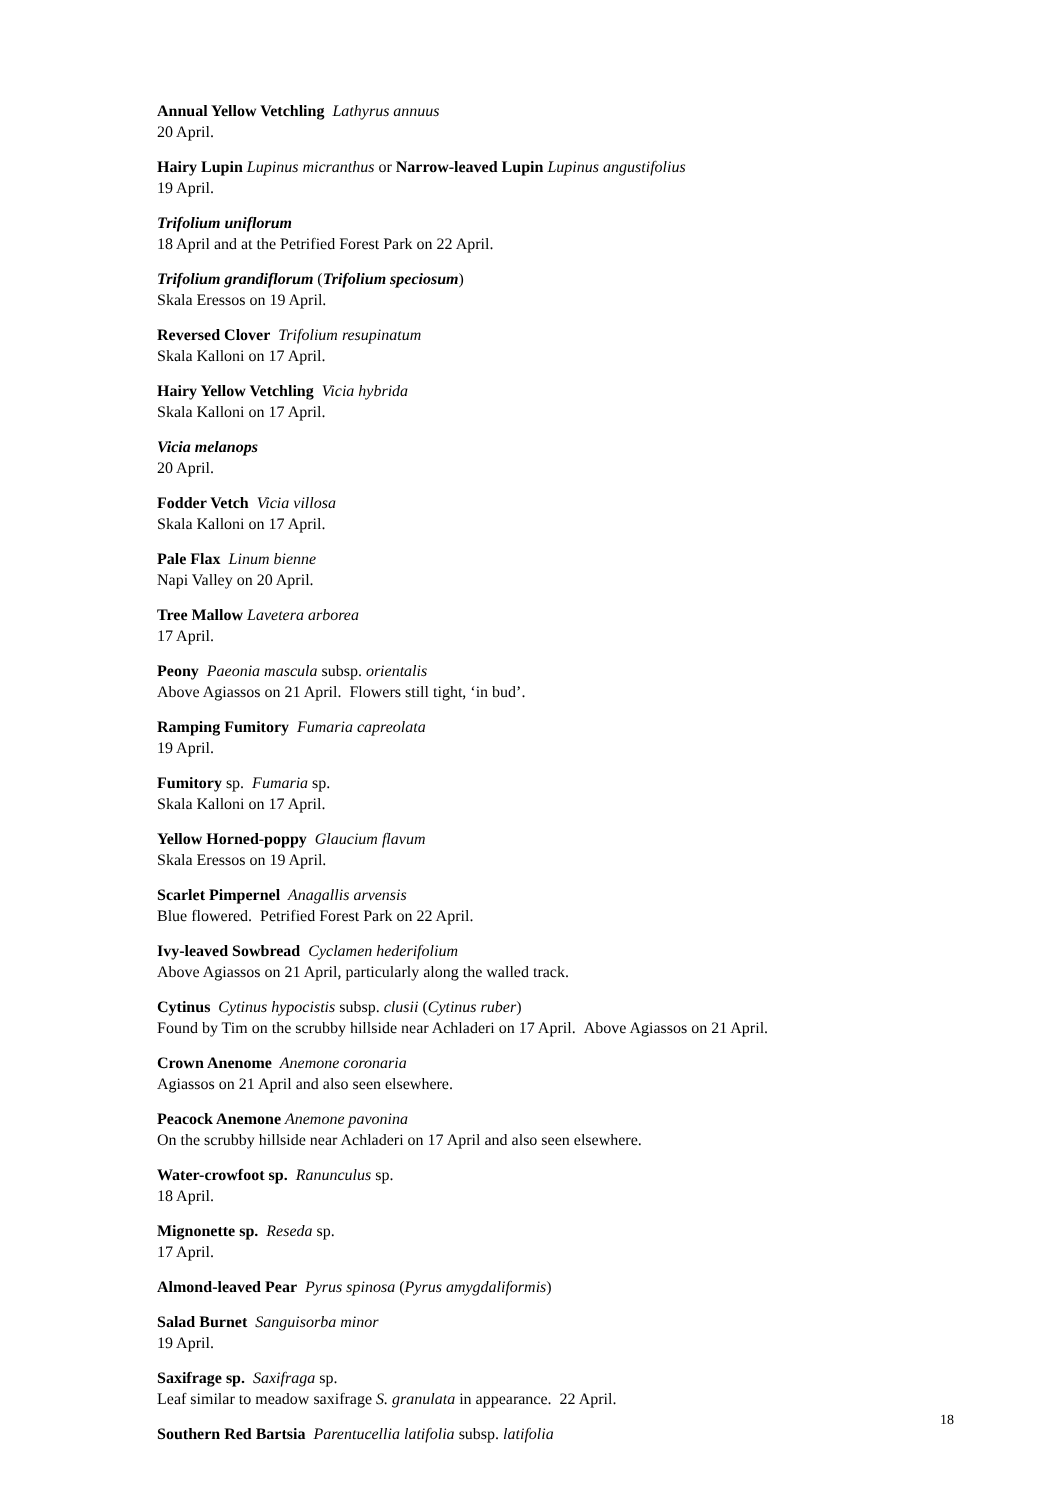Annual Yellow Vetchling Lathyrus annuus
20 April.
Hairy Lupin Lupinus micranthus or Narrow-leaved Lupin Lupinus angustifolius
19 April.
Trifolium uniflorum
18 April and at the Petrified Forest Park on 22 April.
Trifolium grandiflorum (Trifolium speciosum)
Skala Eressos on 19 April.
Reversed Clover Trifolium resupinatum
Skala Kalloni on 17 April.
Hairy Yellow Vetchling Vicia hybrida
Skala Kalloni on 17 April.
Vicia melanops
20 April.
Fodder Vetch Vicia villosa
Skala Kalloni on 17 April.
Pale Flax Linum bienne
Napi Valley on 20 April.
Tree Mallow Lavetera arborea
17 April.
Peony Paeonia mascula subsp. orientalis
Above Agiassos on 21 April. Flowers still tight, ‘in bud’.
Ramping Fumitory Fumaria capreolata
19 April.
Fumitory sp. Fumaria sp.
Skala Kalloni on 17 April.
Yellow Horned-poppy Glaucium flavum
Skala Eressos on 19 April.
Scarlet Pimpernel Anagallis arvensis
Blue flowered. Petrified Forest Park on 22 April.
Ivy-leaved Sowbread Cyclamen hederifolium
Above Agiassos on 21 April, particularly along the walled track.
Cytinus Cytinus hypocistis subsp. clusii (Cytinus ruber)
Found by Tim on the scrubby hillside near Achladeri on 17 April. Above Agiassos on 21 April.
Crown Anenome Anemone coronaria
Agiassos on 21 April and also seen elsewhere.
Peacock Anemone Anemone pavonina
On the scrubby hillside near Achladeri on 17 April and also seen elsewhere.
Water-crowfoot sp. Ranunculus sp.
18 April.
Mignonette sp. Reseda sp.
17 April.
Almond-leaved Pear Pyrus spinosa (Pyrus amygdaliformis)
Salad Burnet Sanguisorba minor
19 April.
Saxifrage sp. Saxifraga sp.
Leaf similar to meadow saxifrage S. granulata in appearance. 22 April.
Southern Red Bartsia Parentucellia latifolia subsp. latifolia
18